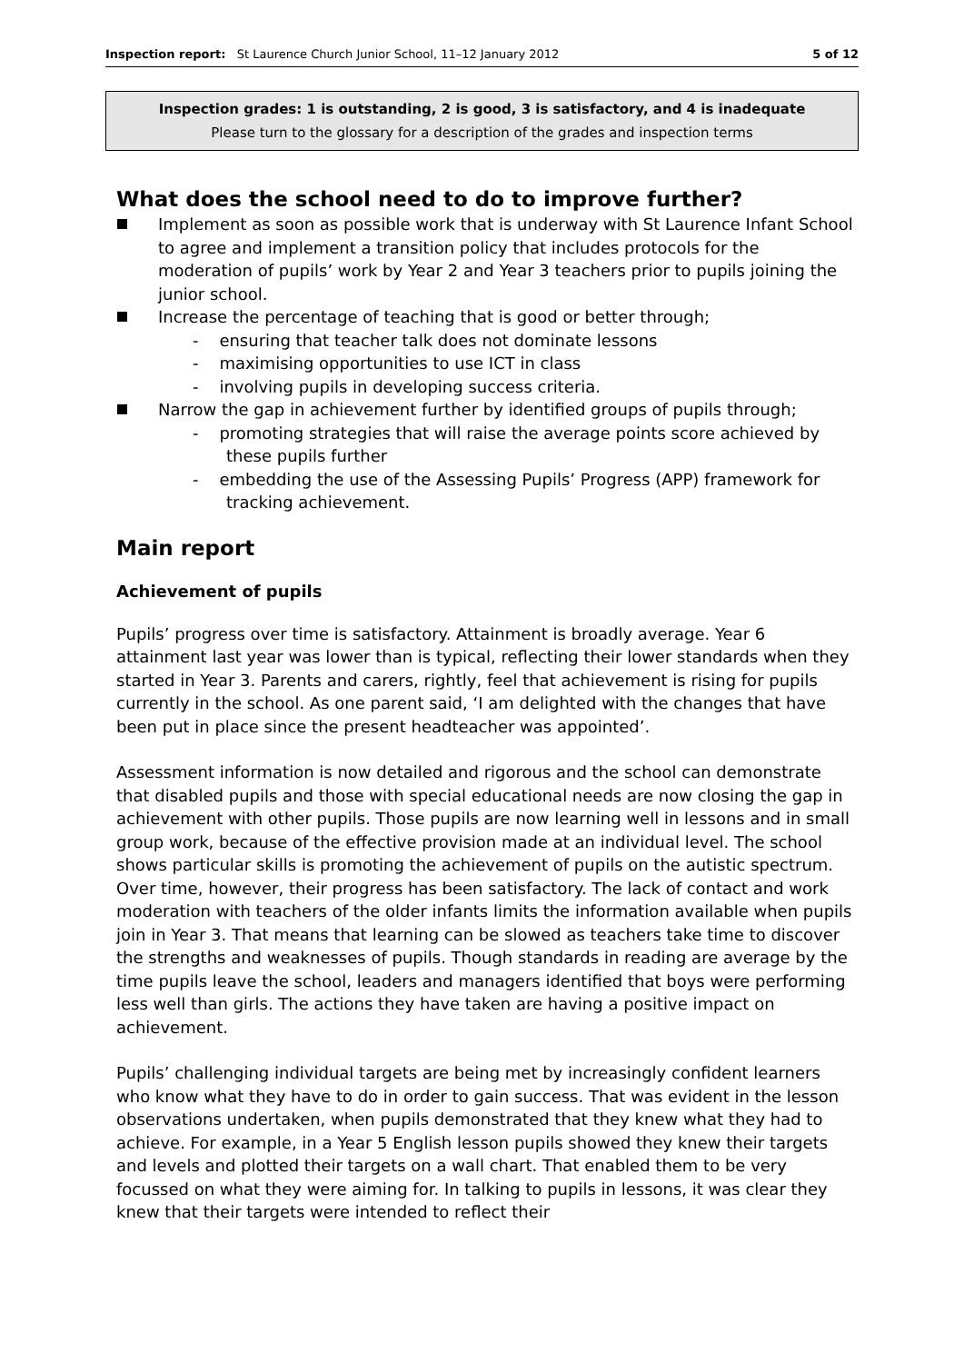Inspection report: St Laurence Church Junior School, 11–12 January 2012 5 of 12
Inspection grades: 1 is outstanding, 2 is good, 3 is satisfactory, and 4 is inadequate
Please turn to the glossary for a description of the grades and inspection terms
What does the school need to do to improve further?
Implement as soon as possible work that is underway with St Laurence Infant School to agree and implement a transition policy that includes protocols for the moderation of pupils’ work by Year 2 and Year 3 teachers prior to pupils joining the junior school.
Increase the percentage of teaching that is good or better through;
- ensuring that teacher talk does not dominate lessons
- maximising opportunities to use ICT in class
- involving pupils in developing success criteria.
Narrow the gap in achievement further by identified groups of pupils through;
- promoting strategies that will raise the average points score achieved by these pupils further
- embedding the use of the Assessing Pupils’ Progress (APP) framework for tracking achievement.
Main report
Achievement of pupils
Pupils’ progress over time is satisfactory. Attainment is broadly average. Year 6 attainment last year was lower than is typical, reflecting their lower standards when they started in Year 3. Parents and carers, rightly, feel that achievement is rising for pupils currently in the school. As one parent said, ‘I am delighted with the changes that have been put in place since the present headteacher was appointed’.
Assessment information is now detailed and rigorous and the school can demonstrate that disabled pupils and those with special educational needs are now closing the gap in achievement with other pupils. Those pupils are now learning well in lessons and in small group work, because of the effective provision made at an individual level. The school shows particular skills is promoting the achievement of pupils on the autistic spectrum. Over time, however, their progress has been satisfactory. The lack of contact and work moderation with teachers of the older infants limits the information available when pupils join in Year 3. That means that learning can be slowed as teachers take time to discover the strengths and weaknesses of pupils. Though standards in reading are average by the time pupils leave the school, leaders and managers identified that boys were performing less well than girls. The actions they have taken are having a positive impact on achievement.
Pupils’ challenging individual targets are being met by increasingly confident learners who know what they have to do in order to gain success. That was evident in the lesson observations undertaken, when pupils demonstrated that they knew what they had to achieve. For example, in a Year 5 English lesson pupils showed they knew their targets and levels and plotted their targets on a wall chart. That enabled them to be very focussed on what they were aiming for. In talking to pupils in lessons, it was clear they knew that their targets were intended to reflect their